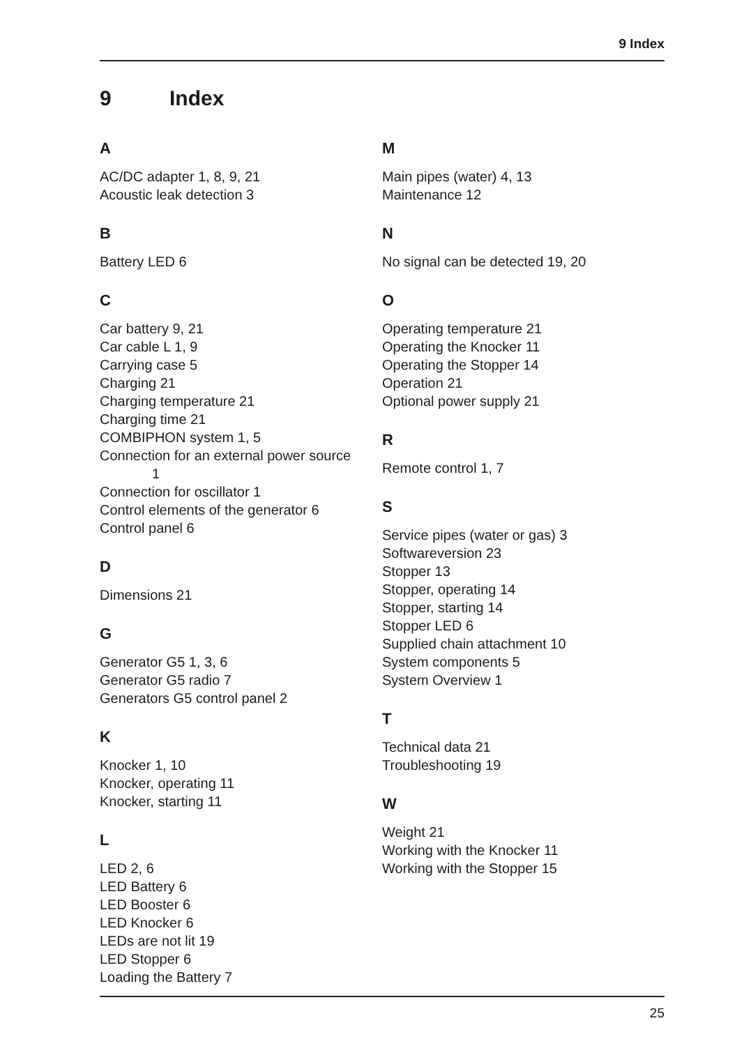9 Index
9 Index
A
AC/DC adapter 1, 8, 9, 21
Acoustic leak detection 3
B
Battery LED 6
C
Car battery 9, 21
Car cable L 1, 9
Carrying case 5
Charging 21
Charging temperature 21
Charging time 21
COMBIPHON system 1, 5
Connection for an external power source
1
Connection for oscillator 1
Control elements of the generator 6
Control panel 6
D
Dimensions 21
G
Generator G5 1, 3, 6
Generator G5 radio 7
Generators G5 control panel 2
K
Knocker 1, 10
Knocker, operating 11
Knocker, starting 11
L
LED 2, 6
LED Battery 6
LED Booster 6
LED Knocker 6
LEDs are not lit 19
LED Stopper 6
Loading the Battery 7
M
Main pipes (water) 4, 13
Maintenance 12
N
No signal can be detected 19, 20
O
Operating temperature 21
Operating the Knocker 11
Operating the Stopper 14
Operation 21
Optional power supply 21
R
Remote control 1, 7
S
Service pipes (water or gas) 3
Softwareversion 23
Stopper 13
Stopper, operating 14
Stopper, starting 14
Stopper LED 6
Supplied chain attachment 10
System components 5
System Overview 1
T
Technical data 21
Troubleshooting 19
W
Weight 21
Working with the Knocker 11
Working with the Stopper 15
25